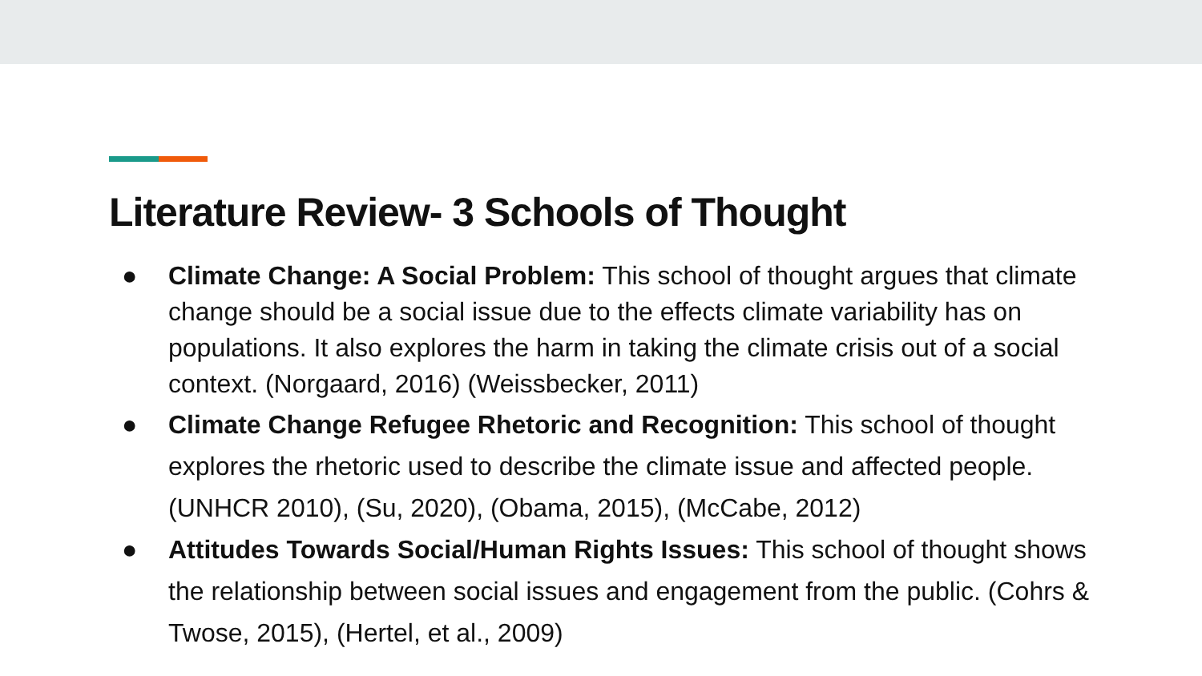Literature Review- 3 Schools of Thought
● Climate Change: A Social Problem: This school of thought argues that climate change should be a social issue due to the effects climate variability has on populations. It also explores the harm in taking the climate crisis out of a social context. (Norgaard, 2016) (Weissbecker, 2011)
● Climate Change Refugee Rhetoric and Recognition: This school of thought explores the rhetoric used to describe the climate issue and affected people. (UNHCR 2010), (Su, 2020), (Obama, 2015), (McCabe, 2012)
● Attitudes Towards Social/Human Rights Issues: This school of thought shows the relationship between social issues and engagement from the public. (Cohrs & Twose, 2015), (Hertel, et al., 2009)